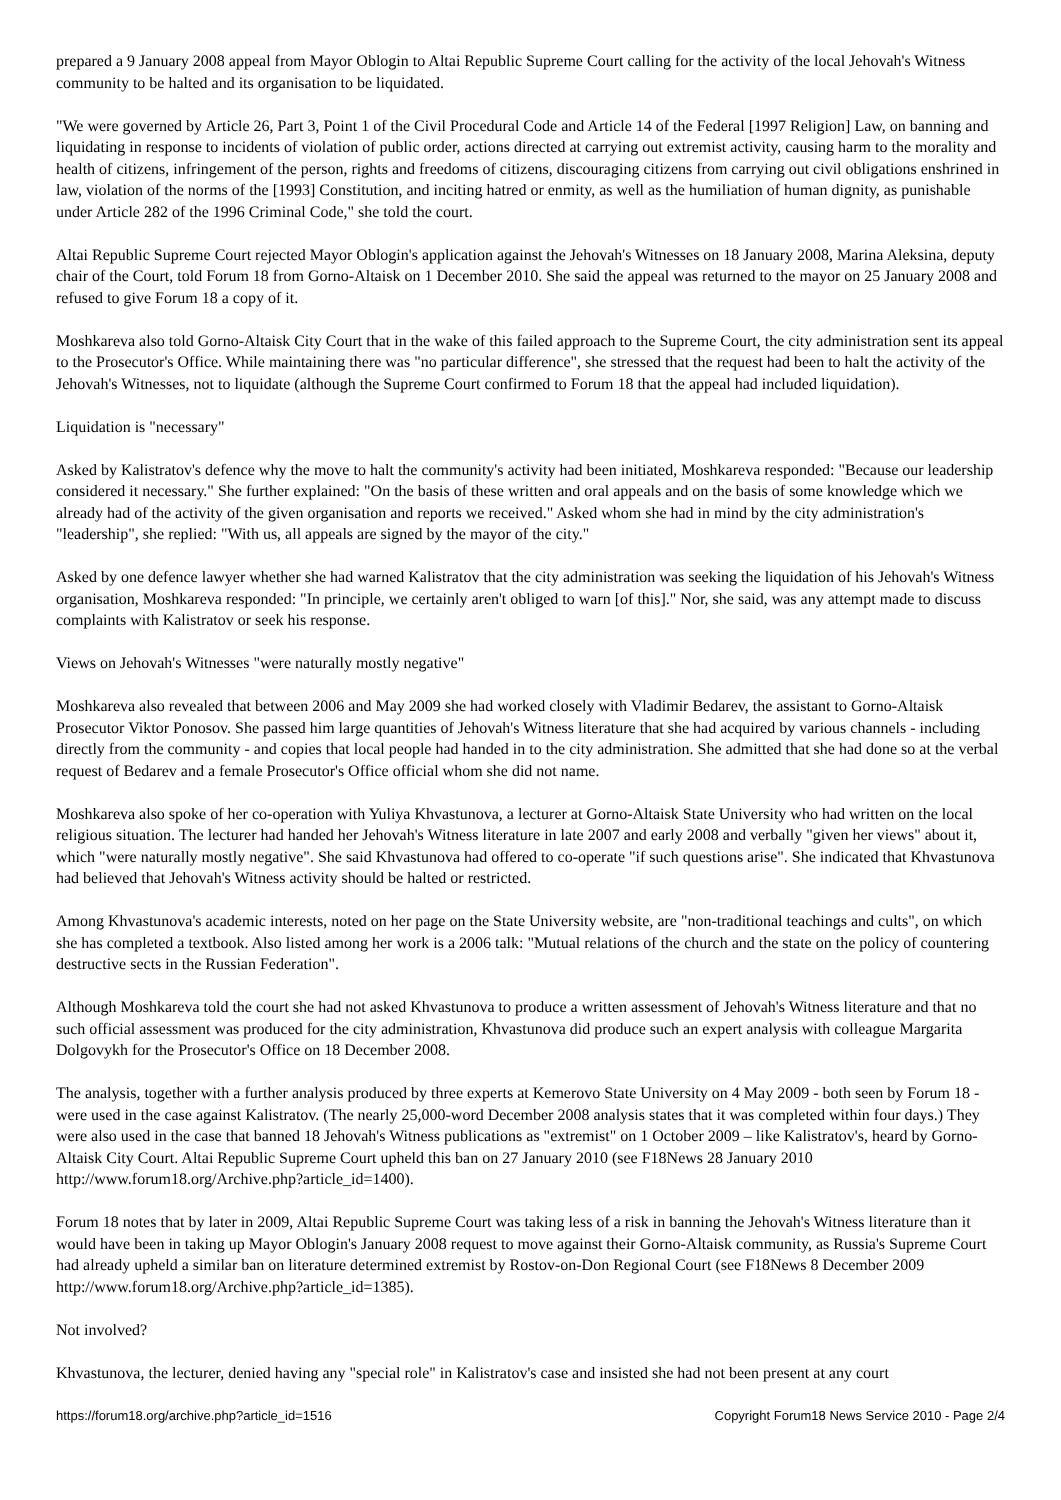prepared a 9 January 2008 appeal from Mayor Oblogin to Altai Republic Supreme Court calling for the activity of the local Jehovah's Witness community to be halted and its organisation to be liquidated.
"We were governed by Article 26, Part 3, Point 1 of the Civil Procedural Code and Article 14 of the Federal [1997 Religion] Law, on banning and liquidating in response to incidents of violation of public order, actions directed at carrying out extremist activity, causing harm to the morality and health of citizens, infringement of the person, rights and freedoms of citizens, discouraging citizens from carrying out civil obligations enshrined in law, violation of the norms of the [1993] Constitution, and inciting hatred or enmity, as well as the humiliation of human dignity, as punishable under Article 282 of the 1996 Criminal Code," she told the court.
Altai Republic Supreme Court rejected Mayor Oblogin's application against the Jehovah's Witnesses on 18 January 2008, Marina Aleksina, deputy chair of the Court, told Forum 18 from Gorno-Altaisk on 1 December 2010. She said the appeal was returned to the mayor on 25 January 2008 and refused to give Forum 18 a copy of it.
Moshkareva also told Gorno-Altaisk City Court that in the wake of this failed approach to the Supreme Court, the city administration sent its appeal to the Prosecutor's Office. While maintaining there was "no particular difference", she stressed that the request had been to halt the activity of the Jehovah's Witnesses, not to liquidate (although the Supreme Court confirmed to Forum 18 that the appeal had included liquidation).
Liquidation is "necessary"
Asked by Kalistratov's defence why the move to halt the community's activity had been initiated, Moshkareva responded: "Because our leadership considered it necessary." She further explained: "On the basis of these written and oral appeals and on the basis of some knowledge which we already had of the activity of the given organisation and reports we received." Asked whom she had in mind by the city administration's "leadership", she replied: "With us, all appeals are signed by the mayor of the city."
Asked by one defence lawyer whether she had warned Kalistratov that the city administration was seeking the liquidation of his Jehovah's Witness organisation, Moshkareva responded: "In principle, we certainly aren't obliged to warn [of this]." Nor, she said, was any attempt made to discuss complaints with Kalistratov or seek his response.
Views on Jehovah's Witnesses "were naturally mostly negative"
Moshkareva also revealed that between 2006 and May 2009 she had worked closely with Vladimir Bedarev, the assistant to Gorno-Altaisk Prosecutor Viktor Ponosov. She passed him large quantities of Jehovah's Witness literature that she had acquired by various channels - including directly from the community - and copies that local people had handed in to the city administration. She admitted that she had done so at the verbal request of Bedarev and a female Prosecutor's Office official whom she did not name.
Moshkareva also spoke of her co-operation with Yuliya Khvastunova, a lecturer at Gorno-Altaisk State University who had written on the local religious situation. The lecturer had handed her Jehovah's Witness literature in late 2007 and early 2008 and verbally "given her views" about it, which "were naturally mostly negative". She said Khvastunova had offered to co-operate "if such questions arise". She indicated that Khvastunova had believed that Jehovah's Witness activity should be halted or restricted.
Among Khvastunova's academic interests, noted on her page on the State University website, are "non-traditional teachings and cults", on which she has completed a textbook. Also listed among her work is a 2006 talk: "Mutual relations of the church and the state on the policy of countering destructive sects in the Russian Federation".
Although Moshkareva told the court she had not asked Khvastunova to produce a written assessment of Jehovah's Witness literature and that no such official assessment was produced for the city administration, Khvastunova did produce such an expert analysis with colleague Margarita Dolgovykh for the Prosecutor's Office on 18 December 2008.
The analysis, together with a further analysis produced by three experts at Kemerovo State University on 4 May 2009 - both seen by Forum 18 - were used in the case against Kalistratov. (The nearly 25,000-word December 2008 analysis states that it was completed within four days.) They were also used in the case that banned 18 Jehovah's Witness publications as "extremist" on 1 October 2009 – like Kalistratov's, heard by Gorno-Altaisk City Court. Altai Republic Supreme Court upheld this ban on 27 January 2010 (see F18News 28 January 2010 http://www.forum18.org/Archive.php?article_id=1400).
Forum 18 notes that by later in 2009, Altai Republic Supreme Court was taking less of a risk in banning the Jehovah's Witness literature than it would have been in taking up Mayor Oblogin's January 2008 request to move against their Gorno-Altaisk community, as Russia's Supreme Court had already upheld a similar ban on literature determined extremist by Rostov-on-Don Regional Court (see F18News 8 December 2009 http://www.forum18.org/Archive.php?article_id=1385).
Not involved?
Khvastunova, the lecturer, denied having any "special role" in Kalistratov's case and insisted she had not been present at any court
https://forum18.org/archive.php?article_id=1516 Copyright Forum18 News Service 2010 - Page 2/4